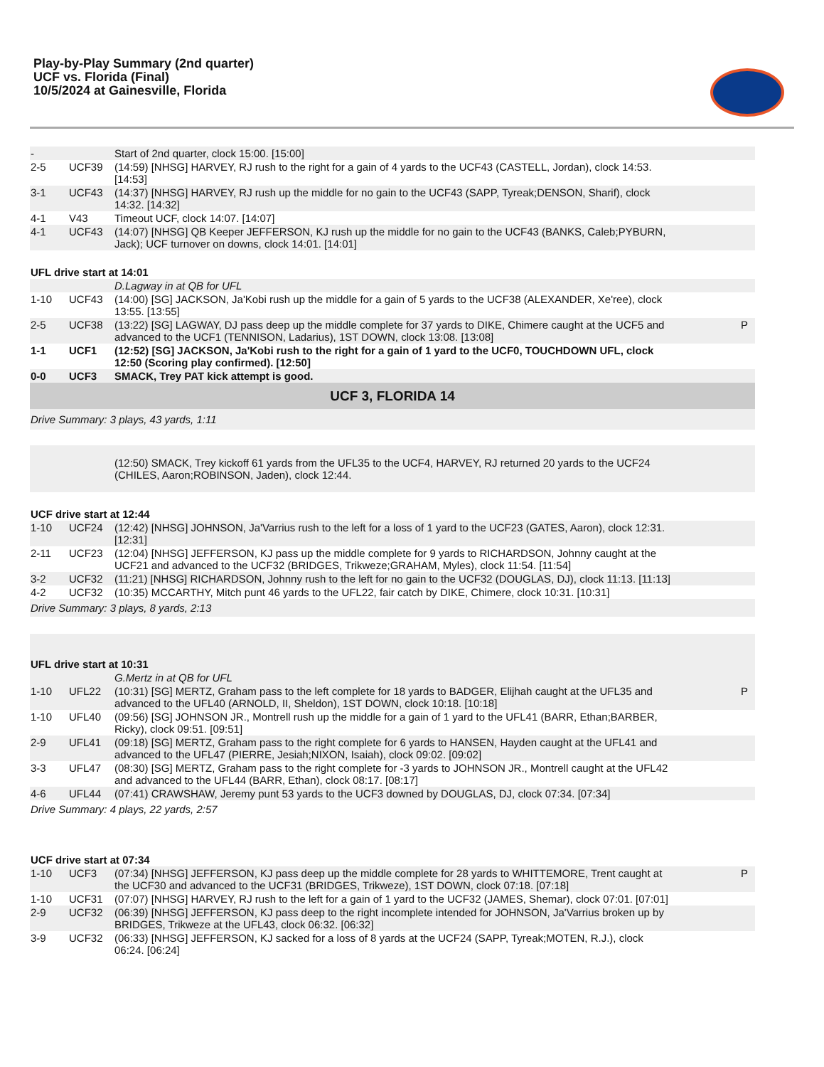Play-by-Play Summary (2nd quarter)
UCF vs. Florida (Final)
10/5/2024 at Gainesville, Florida
| - | | Start of 2nd quarter, clock 15:00. [15:00] | |
| 2-5 | UCF39 | (14:59) [NHSG] HARVEY, RJ rush to the right for a gain of 4 yards to the UCF43 (CASTELL, Jordan), clock 14:53. [14:53] | |
| 3-1 | UCF43 | (14:37) [NHSG] HARVEY, RJ rush up the middle for no gain to the UCF43 (SAPP, Tyreak;DENSON, Sharif), clock 14:32. [14:32] | |
| 4-1 | V43 | Timeout UCF, clock 14:07. [14:07] | |
| 4-1 | UCF43 | (14:07) [NHSG] QB Keeper JEFFERSON, KJ rush up the middle for no gain to the UCF43 (BANKS, Caleb;PYBURN, Jack); UCF turnover on downs, clock 14:01. [14:01] | |
| UFL drive start at 14:01 | | | |
| | | D.Lagway in at QB for UFL | |
| 1-10 | UCF43 | (14:00) [SG] JACKSON, Ja'Kobi rush up the middle for a gain of 5 yards to the UCF38 (ALEXANDER, Xe'ree), clock 13:55. [13:55] | |
| 2-5 | UCF38 | (13:22) [SG] LAGWAY, DJ pass deep up the middle complete for 37 yards to DIKE, Chimere caught at the UCF5 and advanced to the UCF1 (TENNISON, Ladarius), 1ST DOWN, clock 13:08. [13:08] | P |
| 1-1 | UCF1 | (12:52) [SG] JACKSON, Ja'Kobi rush to the right for a gain of 1 yard to the UCF0, TOUCHDOWN UFL, clock 12:50 (Scoring play confirmed). [12:50] | |
| 0-0 | UCF3 | SMACK, Trey PAT kick attempt is good. | |
| UCF 3, FLORIDA 14 | | | |
| Drive Summary: 3 plays, 43 yards, 1:11 | | | |
| | | (12:50) SMACK, Trey kickoff 61 yards from the UFL35 to the UCF4, HARVEY, RJ returned 20 yards to the UCF24 (CHILES, Aaron;ROBINSON, Jaden), clock 12:44. | |
| UCF drive start at 12:44 | | | |
| 1-10 | UCF24 | (12:42) [NHSG] JOHNSON, Ja'Varrius rush to the left for a loss of 1 yard to the UCF23 (GATES, Aaron), clock 12:31. [12:31] | |
| 2-11 | UCF23 | (12:04) [NHSG] JEFFERSON, KJ pass up the middle complete for 9 yards to RICHARDSON, Johnny caught at the UCF21 and advanced to the UCF32 (BRIDGES, Trikweze;GRAHAM, Myles), clock 11:54. [11:54] | |
| 3-2 | UCF32 | (11:21) [NHSG] RICHARDSON, Johnny rush to the left for no gain to the UCF32 (DOUGLAS, DJ), clock 11:13. [11:13] | |
| 4-2 | UCF32 | (10:35) MCCARTHY, Mitch punt 46 yards to the UFL22, fair catch by DIKE, Chimere, clock 10:31. [10:31] | |
| Drive Summary: 3 plays, 8 yards, 2:13 | | | |
| UFL drive start at 10:31 | | | |
| | | G.Mertz in at QB for UFL | |
| 1-10 | UFL22 | (10:31) [SG] MERTZ, Graham pass to the left complete for 18 yards to BADGER, Elijhah caught at the UFL35 and advanced to the UFL40 (ARNOLD, II, Sheldon), 1ST DOWN, clock 10:18. [10:18] | P |
| 1-10 | UFL40 | (09:56) [SG] JOHNSON JR., Montrell rush up the middle for a gain of 1 yard to the UFL41 (BARR, Ethan;BARBER, Ricky), clock 09:51. [09:51] | |
| 2-9 | UFL41 | (09:18) [SG] MERTZ, Graham pass to the right complete for 6 yards to HANSEN, Hayden caught at the UFL41 and advanced to the UFL47 (PIERRE, Jesiah;NIXON, Isaiah), clock 09:02. [09:02] | |
| 3-3 | UFL47 | (08:30) [SG] MERTZ, Graham pass to the right complete for -3 yards to JOHNSON JR., Montrell caught at the UFL42 and advanced to the UFL44 (BARR, Ethan), clock 08:17. [08:17] | |
| 4-6 | UFL44 | (07:41) CRAWSHAW, Jeremy punt 53 yards to the UCF3 downed by DOUGLAS, DJ, clock 07:34. [07:34] | |
| Drive Summary: 4 plays, 22 yards, 2:57 | | | |
| UCF drive start at 07:34 | | | |
| 1-10 | UCF3 | (07:34) [NHSG] JEFFERSON, KJ pass deep up the middle complete for 28 yards to WHITTEMORE, Trent caught at the UCF30 and advanced to the UCF31 (BRIDGES, Trikweze), 1ST DOWN, clock 07:18. [07:18] | P |
| 1-10 | UCF31 | (07:07) [NHSG] HARVEY, RJ rush to the left for a gain of 1 yard to the UCF32 (JAMES, Shemar), clock 07:01. [07:01] | |
| 2-9 | UCF32 | (06:39) [NHSG] JEFFERSON, KJ pass deep to the right incomplete intended for JOHNSON, Ja'Varrius broken up by BRIDGES, Trikweze at the UFL43, clock 06:32. [06:32] | |
| 3-9 | UCF32 | (06:33) [NHSG] JEFFERSON, KJ sacked for a loss of 8 yards at the UCF24 (SAPP, Tyreak;MOTEN, R.J.), clock 06:24. [06:24] | |